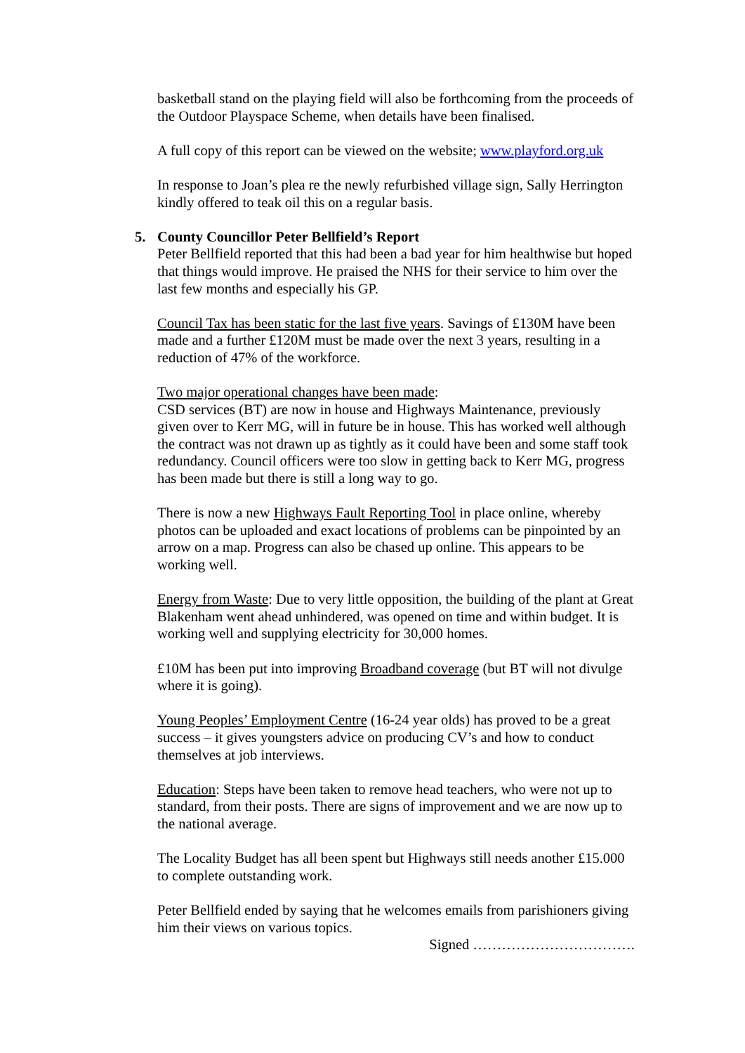basketball stand on the playing field will also be forthcoming from the proceeds of the Outdoor Playspace Scheme, when details have been finalised.
A full copy of this report can be viewed on the website; www.playford.org.uk
In response to Joan’s plea re the newly refurbished village sign, Sally Herrington kindly offered to teak oil this on a regular basis.
5. County Councillor Peter Bellfield’s Report
Peter Bellfield reported that this had been a bad year for him healthwise but hoped that things would improve. He praised the NHS for their service to him over the last few months and especially his GP.
Council Tax has been static for the last five years. Savings of £130M have been made and a further £120M must be made over the next 3 years, resulting in a reduction of 47% of the workforce.
Two major operational changes have been made:
CSD services (BT) are now in house and Highways Maintenance, previously given over to Kerr MG, will in future be in house. This has worked well although the contract was not drawn up as tightly as it could have been and some staff took redundancy. Council officers were too slow in getting back to Kerr MG, progress has been made but there is still a long way to go.
There is now a new Highways Fault Reporting Tool in place online, whereby photos can be uploaded and exact locations of problems can be pinpointed by an arrow on a map. Progress can also be chased up online. This appears to be working well.
Energy from Waste: Due to very little opposition, the building of the plant at Great Blakenham went ahead unhindered, was opened on time and within budget. It is working well and supplying electricity for 30,000 homes.
£10M has been put into improving Broadband coverage (but BT will not divulge where it is going).
Young Peoples’ Employment Centre (16-24 year olds) has proved to be a great success – it gives youngsters advice on producing CV’s and how to conduct themselves at job interviews.
Education: Steps have been taken to remove head teachers, who were not up to standard, from their posts. There are signs of improvement and we are now up to the national average.
The Locality Budget has all been spent but Highways still needs another £15.000 to complete outstanding work.
Peter Bellfield ended by saying that he welcomes emails from parishioners giving him their views on various topics.
Signed …………………………….